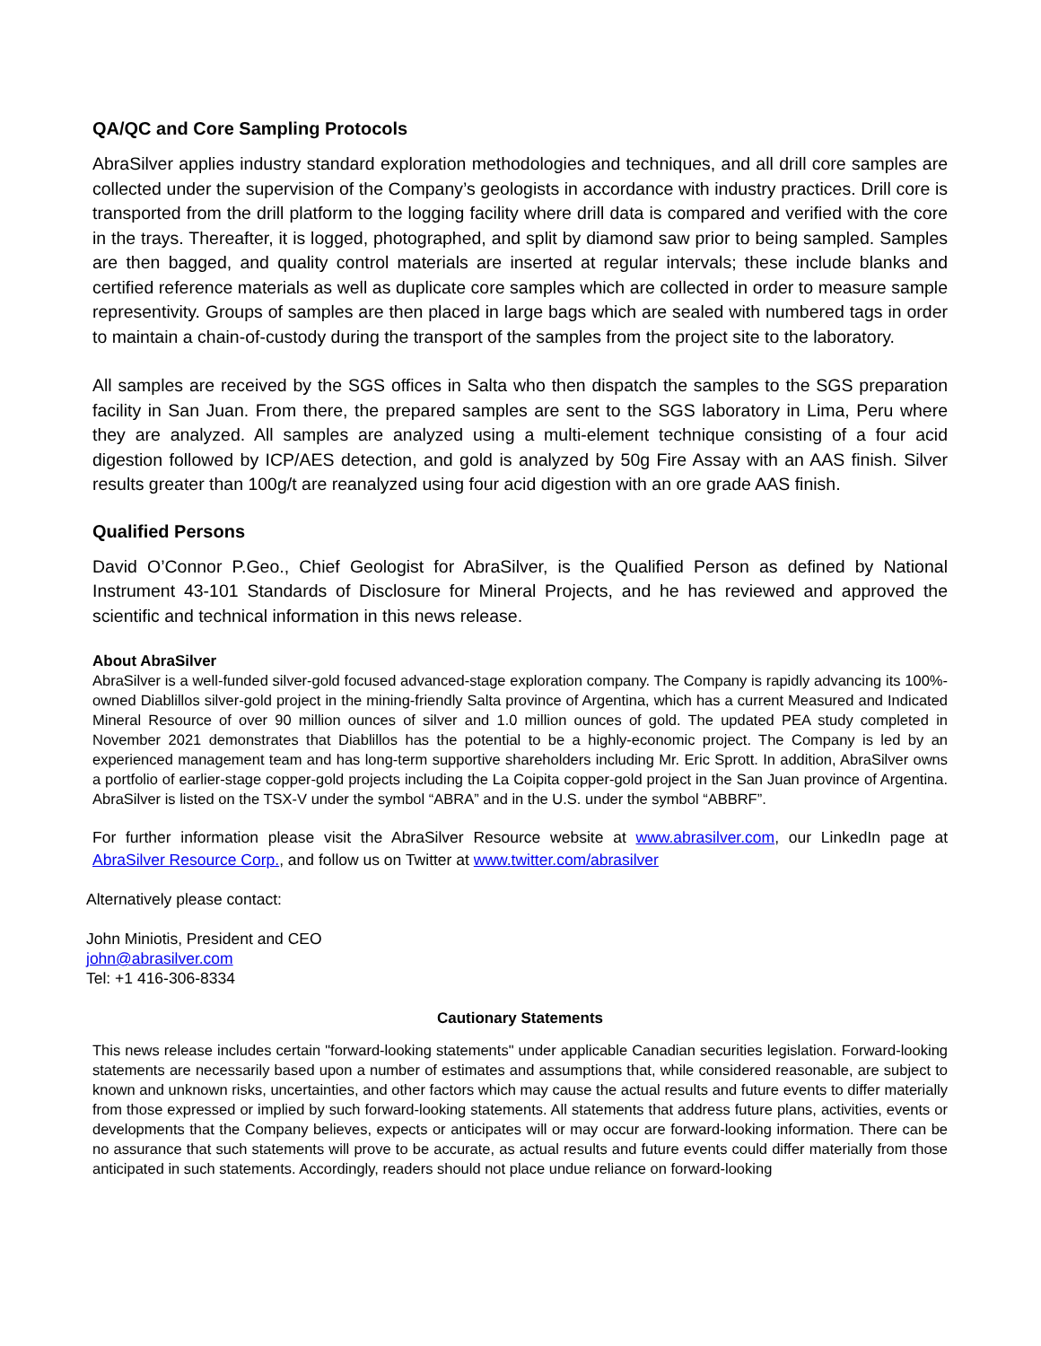QA/QC and Core Sampling Protocols
AbraSilver applies industry standard exploration methodologies and techniques, and all drill core samples are collected under the supervision of the Company’s geologists in accordance with industry practices. Drill core is transported from the drill platform to the logging facility where drill data is compared and verified with the core in the trays. Thereafter, it is logged, photographed, and split by diamond saw prior to being sampled. Samples are then bagged, and quality control materials are inserted at regular intervals; these include blanks and certified reference materials as well as duplicate core samples which are collected in order to measure sample representivity. Groups of samples are then placed in large bags which are sealed with numbered tags in order to maintain a chain-of-custody during the transport of the samples from the project site to the laboratory.
All samples are received by the SGS offices in Salta who then dispatch the samples to the SGS preparation facility in San Juan. From there, the prepared samples are sent to the SGS laboratory in Lima, Peru where they are analyzed. All samples are analyzed using a multi-element technique consisting of a four acid digestion followed by ICP/AES detection, and gold is analyzed by 50g Fire Assay with an AAS finish. Silver results greater than 100g/t are reanalyzed using four acid digestion with an ore grade AAS finish.
Qualified Persons
David O’Connor P.Geo., Chief Geologist for AbraSilver, is the Qualified Person as defined by National Instrument 43-101 Standards of Disclosure for Mineral Projects, and he has reviewed and approved the scientific and technical information in this news release.
About AbraSilver
AbraSilver is a well-funded silver-gold focused advanced-stage exploration company. The Company is rapidly advancing its 100%-owned Diablillos silver-gold project in the mining-friendly Salta province of Argentina, which has a current Measured and Indicated Mineral Resource of over 90 million ounces of silver and 1.0 million ounces of gold. The updated PEA study completed in November 2021 demonstrates that Diablillos has the potential to be a highly-economic project. The Company is led by an experienced management team and has long-term supportive shareholders including Mr. Eric Sprott. In addition, AbraSilver owns a portfolio of earlier-stage copper-gold projects including the La Coipita copper-gold project in the San Juan province of Argentina. AbraSilver is listed on the TSX-V under the symbol “ABRA” and in the U.S. under the symbol “ABBRF”.
For further information please visit the AbraSilver Resource website at www.abrasilver.com, our LinkedIn page at AbraSilver Resource Corp., and follow us on Twitter at www.twitter.com/abrasilver
Alternatively please contact:
John Miniotis, President and CEO
john@abrasilver.com
Tel: +1 416-306-8334
Cautionary Statements
This news release includes certain "forward-looking statements" under applicable Canadian securities legislation. Forward-looking statements are necessarily based upon a number of estimates and assumptions that, while considered reasonable, are subject to known and unknown risks, uncertainties, and other factors which may cause the actual results and future events to differ materially from those expressed or implied by such forward-looking statements. All statements that address future plans, activities, events or developments that the Company believes, expects or anticipates will or may occur are forward-looking information. There can be no assurance that such statements will prove to be accurate, as actual results and future events could differ materially from those anticipated in such statements. Accordingly, readers should not place undue reliance on forward-looking